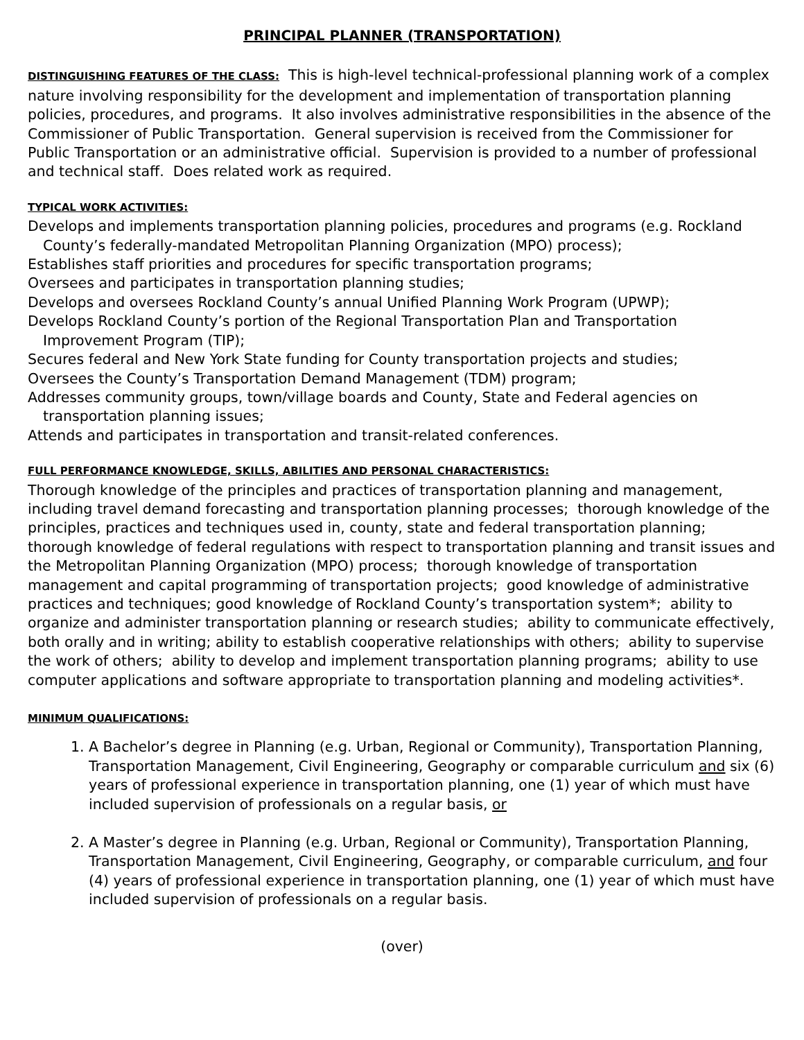PRINCIPAL PLANNER (TRANSPORTATION)
DISTINGUISHING FEATURES OF THE CLASS:
This is high-level technical-professional planning work of a complex nature involving responsibility for the development and implementation of transportation planning policies, procedures, and programs. It also involves administrative responsibilities in the absence of the Commissioner of Public Transportation. General supervision is received from the Commissioner for Public Transportation or an administrative official. Supervision is provided to a number of professional and technical staff. Does related work as required.
TYPICAL WORK ACTIVITIES:
Develops and implements transportation planning policies, procedures and programs (e.g. Rockland County’s federally-mandated Metropolitan Planning Organization (MPO) process);
Establishes staff priorities and procedures for specific transportation programs;
Oversees and participates in transportation planning studies;
Develops and oversees Rockland County’s annual Unified Planning Work Program (UPWP);
Develops Rockland County’s portion of the Regional Transportation Plan and Transportation Improvement Program (TIP);
Secures federal and New York State funding for County transportation projects and studies;
Oversees the County’s Transportation Demand Management (TDM) program;
Addresses community groups, town/village boards and County, State and Federal agencies on transportation planning issues;
Attends and participates in transportation and transit-related conferences.
FULL PERFORMANCE KNOWLEDGE, SKILLS, ABILITIES AND PERSONAL CHARACTERISTICS:
Thorough knowledge of the principles and practices of transportation planning and management, including travel demand forecasting and transportation planning processes; thorough knowledge of the principles, practices and techniques used in, county, state and federal transportation planning; thorough knowledge of federal regulations with respect to transportation planning and transit issues and the Metropolitan Planning Organization (MPO) process; thorough knowledge of transportation management and capital programming of transportation projects; good knowledge of administrative practices and techniques; good knowledge of Rockland County’s transportation system*; ability to organize and administer transportation planning or research studies; ability to communicate effectively, both orally and in writing; ability to establish cooperative relationships with others; ability to supervise the work of others; ability to develop and implement transportation planning programs; ability to use computer applications and software appropriate to transportation planning and modeling activities*.
MINIMUM QUALIFICATIONS:
1. A Bachelor’s degree in Planning (e.g. Urban, Regional or Community), Transportation Planning, Transportation Management, Civil Engineering, Geography or comparable curriculum and six (6) years of professional experience in transportation planning, one (1) year of which must have included supervision of professionals on a regular basis, or
2. A Master’s degree in Planning (e.g. Urban, Regional or Community), Transportation Planning, Transportation Management, Civil Engineering, Geography, or comparable curriculum, and four (4) years of professional experience in transportation planning, one (1) year of which must have included supervision of professionals on a regular basis.
(over)